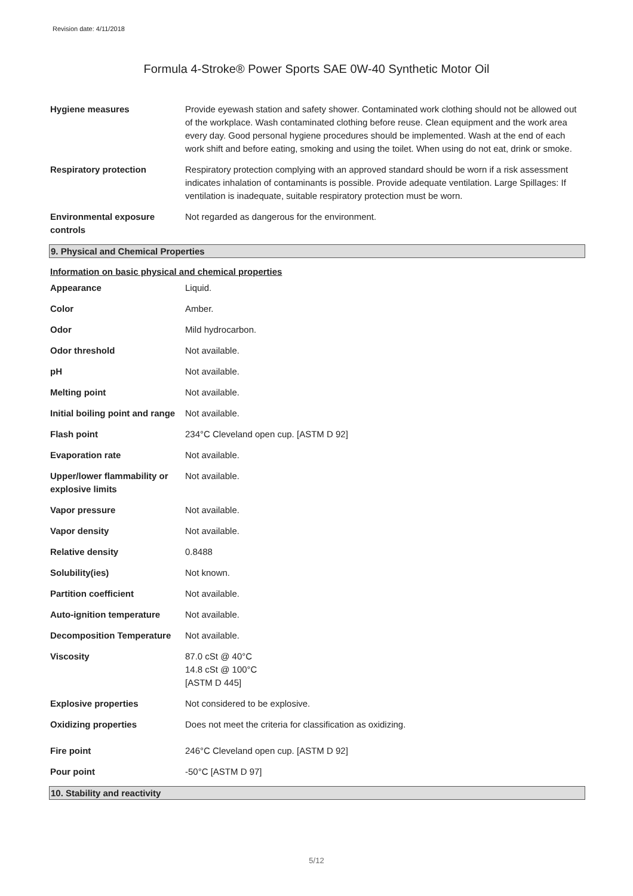Revision date: 4/11/2018
Formula 4-Stroke® Power Sports SAE 0W-40 Synthetic Motor Oil
| Hygiene measures | Provide eyewash station and safety shower. Contaminated work clothing should not be allowed out of the workplace. Wash contaminated clothing before reuse. Clean equipment and the work area every day. Good personal hygiene procedures should be implemented. Wash at the end of each work shift and before eating, smoking and using the toilet. When using do not eat, drink or smoke. |
| Respiratory protection | Respiratory protection complying with an approved standard should be worn if a risk assessment indicates inhalation of contaminants is possible. Provide adequate ventilation. Large Spillages: If ventilation is inadequate, suitable respiratory protection must be worn. |
| Environmental exposure controls | Not regarded as dangerous for the environment. |
9. Physical and Chemical Properties
Information on basic physical and chemical properties
| Appearance | Liquid. |
| Color | Amber. |
| Odor | Mild hydrocarbon. |
| Odor threshold | Not available. |
| pH | Not available. |
| Melting point | Not available. |
| Initial boiling point and range | Not available. |
| Flash point | 234°C Cleveland open cup. [ASTM D 92] |
| Evaporation rate | Not available. |
| Upper/lower flammability or explosive limits | Not available. |
| Vapor pressure | Not available. |
| Vapor density | Not available. |
| Relative density | 0.8488 |
| Solubility(ies) | Not known. |
| Partition coefficient | Not available. |
| Auto-ignition temperature | Not available. |
| Decomposition Temperature | Not available. |
| Viscosity | 87.0 cSt @ 40°C 14.8 cSt @ 100°C [ASTM D 445] |
| Explosive properties | Not considered to be explosive. |
| Oxidizing properties | Does not meet the criteria for classification as oxidizing. |
| Fire point | 246°C Cleveland open cup. [ASTM D 92] |
| Pour point | -50°C [ASTM D 97] |
10. Stability and reactivity
5/12